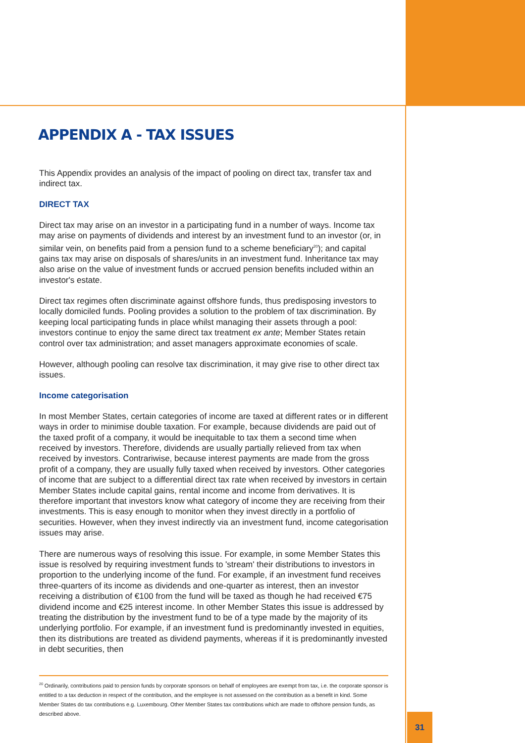APPENDIX A - TAX ISSUES
This Appendix provides an analysis of the impact of pooling on direct tax, transfer tax and indirect tax.
DIRECT TAX
Direct tax may arise on an investor in a participating fund in a number of ways. Income tax may arise on payments of dividends and interest by an investment fund to an investor (or, in similar vein, on benefits paid from a pension fund to a scheme beneficiary<sup>20</sup>); and capital gains tax may arise on disposals of shares/units in an investment fund. Inheritance tax may also arise on the value of investment funds or accrued pension benefits included within an investor's estate.
Direct tax regimes often discriminate against offshore funds, thus predisposing investors to locally domiciled funds. Pooling provides a solution to the problem of tax discrimination. By keeping local participating funds in place whilst managing their assets through a pool: investors continue to enjoy the same direct tax treatment ex ante; Member States retain control over tax administration; and asset managers approximate economies of scale.
However, although pooling can resolve tax discrimination, it may give rise to other direct tax issues.
Income categorisation
In most Member States, certain categories of income are taxed at different rates or in different ways in order to minimise double taxation. For example, because dividends are paid out of the taxed profit of a company, it would be inequitable to tax them a second time when received by investors. Therefore, dividends are usually partially relieved from tax when received by investors. Contrariwise, because interest payments are made from the gross profit of a company, they are usually fully taxed when received by investors. Other categories of income that are subject to a differential direct tax rate when received by investors in certain Member States include capital gains, rental income and income from derivatives. It is therefore important that investors know what category of income they are receiving from their investments. This is easy enough to monitor when they invest directly in a portfolio of securities. However, when they invest indirectly via an investment fund, income categorisation issues may arise.
There are numerous ways of resolving this issue. For example, in some Member States this issue is resolved by requiring investment funds to 'stream' their distributions to investors in proportion to the underlying income of the fund. For example, if an investment fund receives three-quarters of its income as dividends and one-quarter as interest, then an investor receiving a distribution of €100 from the fund will be taxed as though he had received €75 dividend income and €25 interest income. In other Member States this issue is addressed by treating the distribution by the investment fund to be of a type made by the majority of its underlying portfolio. For example, if an investment fund is predominantly invested in equities, then its distributions are treated as dividend payments, whereas if it is predominantly invested in debt securities, then
<sup>20</sup> Ordinarily, contributions paid to pension funds by corporate sponsors on behalf of employees are exempt from tax, i.e. the corporate sponsor is entitled to a tax deduction in respect of the contribution, and the employee is not assessed on the contribution as a benefit in kind. Some Member States do tax contributions e.g. Luxembourg. Other Member States tax contributions which are made to offshore pension funds, as described above.
31